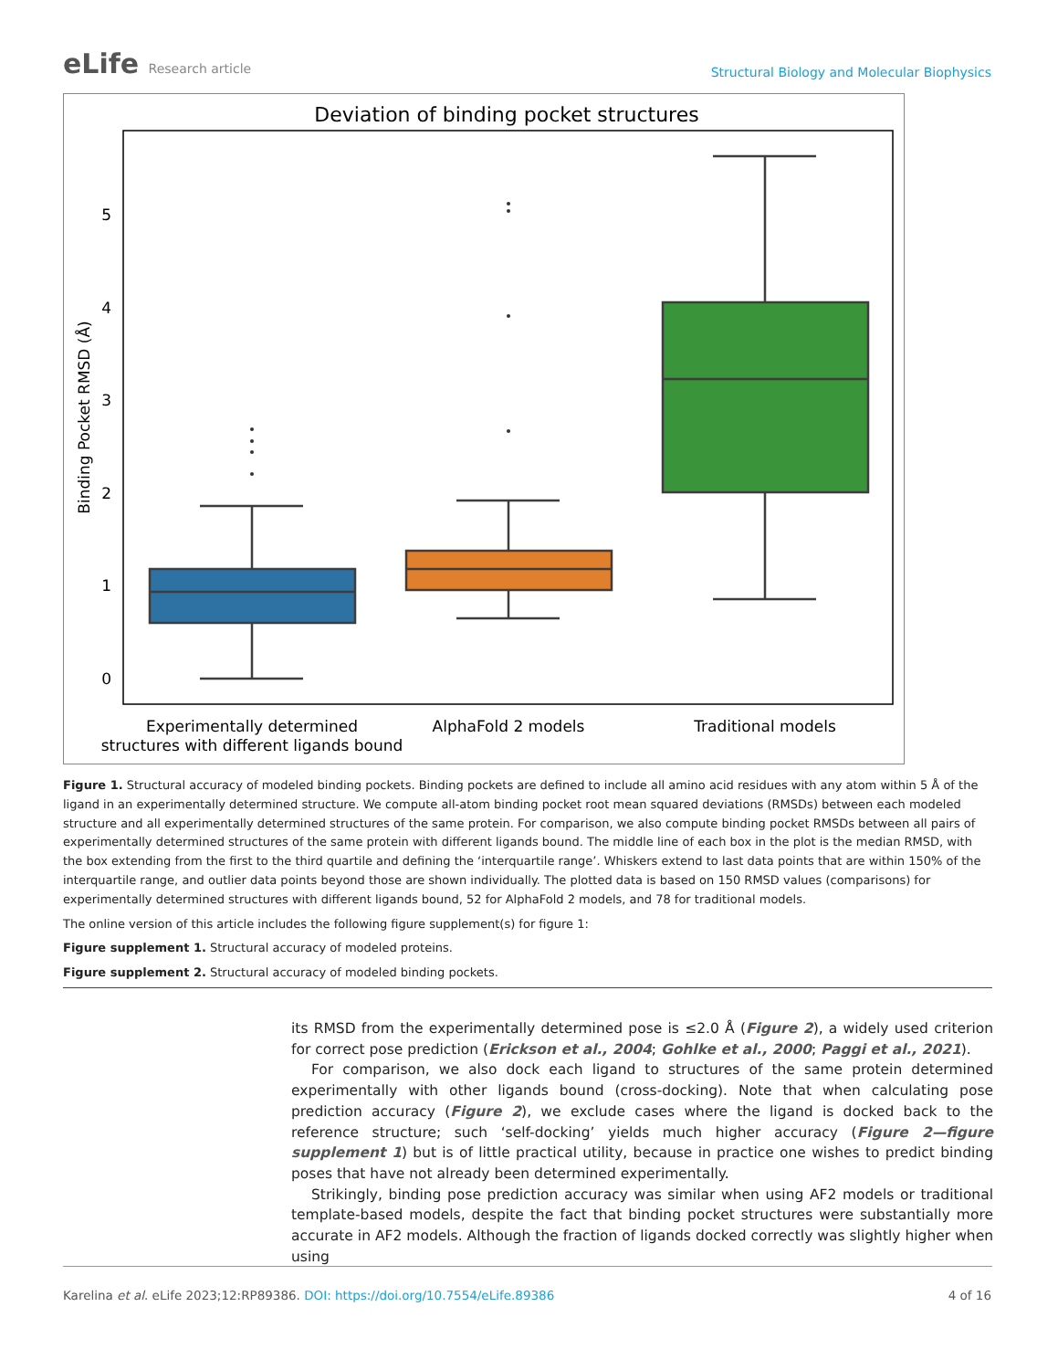eLife Research article
Structural Biology and Molecular Biophysics
Deviation of binding pocket structures
0
1
2
3
4
5
Binding Pocket RMSD (Å)
Experimentally determined
structures with different ligands bound
AlphaFold 2 models
Traditional models
Figure 1. Structural accuracy of modeled binding pockets. Binding pockets are defined to include all amino acid residues with any atom within 5 Å of the ligand in an experimentally determined structure. We compute all-atom binding pocket root mean squared deviations (RMSDs) between each modeled structure and all experimentally determined structures of the same protein. For comparison, we also compute binding pocket RMSDs between all pairs of experimentally determined structures of the same protein with different ligands bound. The middle line of each box in the plot is the median RMSD, with the box extending from the first to the third quartile and defining the ‘interquartile range’. Whiskers extend to last data points that are within 150% of the interquartile range, and outlier data points beyond those are shown individually. The plotted data is based on 150 RMSD values (comparisons) for experimentally determined structures with different ligands bound, 52 for AlphaFold 2 models, and 78 for traditional models.
The online version of this article includes the following figure supplement(s) for figure 1:
Figure supplement 1. Structural accuracy of modeled proteins.
Figure supplement 2. Structural accuracy of modeled binding pockets.
its RMSD from the experimentally determined pose is ≤2.0 Å (Figure 2), a widely used criterion for correct pose prediction (Erickson et al., 2004; Gohlke et al., 2000; Paggi et al., 2021).
For comparison, we also dock each ligand to structures of the same protein determined experimentally with other ligands bound (cross-docking). Note that when calculating pose prediction accuracy (Figure 2), we exclude cases where the ligand is docked back to the reference structure; such ‘self-docking’ yields much higher accuracy (Figure 2—figure supplement 1) but is of little practical utility, because in practice one wishes to predict binding poses that have not already been determined experimentally.
Strikingly, binding pose prediction accuracy was similar when using AF2 models or traditional template-based models, despite the fact that binding pocket structures were substantially more accurate in AF2 models. Although the fraction of ligands docked correctly was slightly higher when using
Karelina et al. eLife 2023;12:RP89386. DOI: https://doi.org/10.7554/eLife.89386
4 of 16